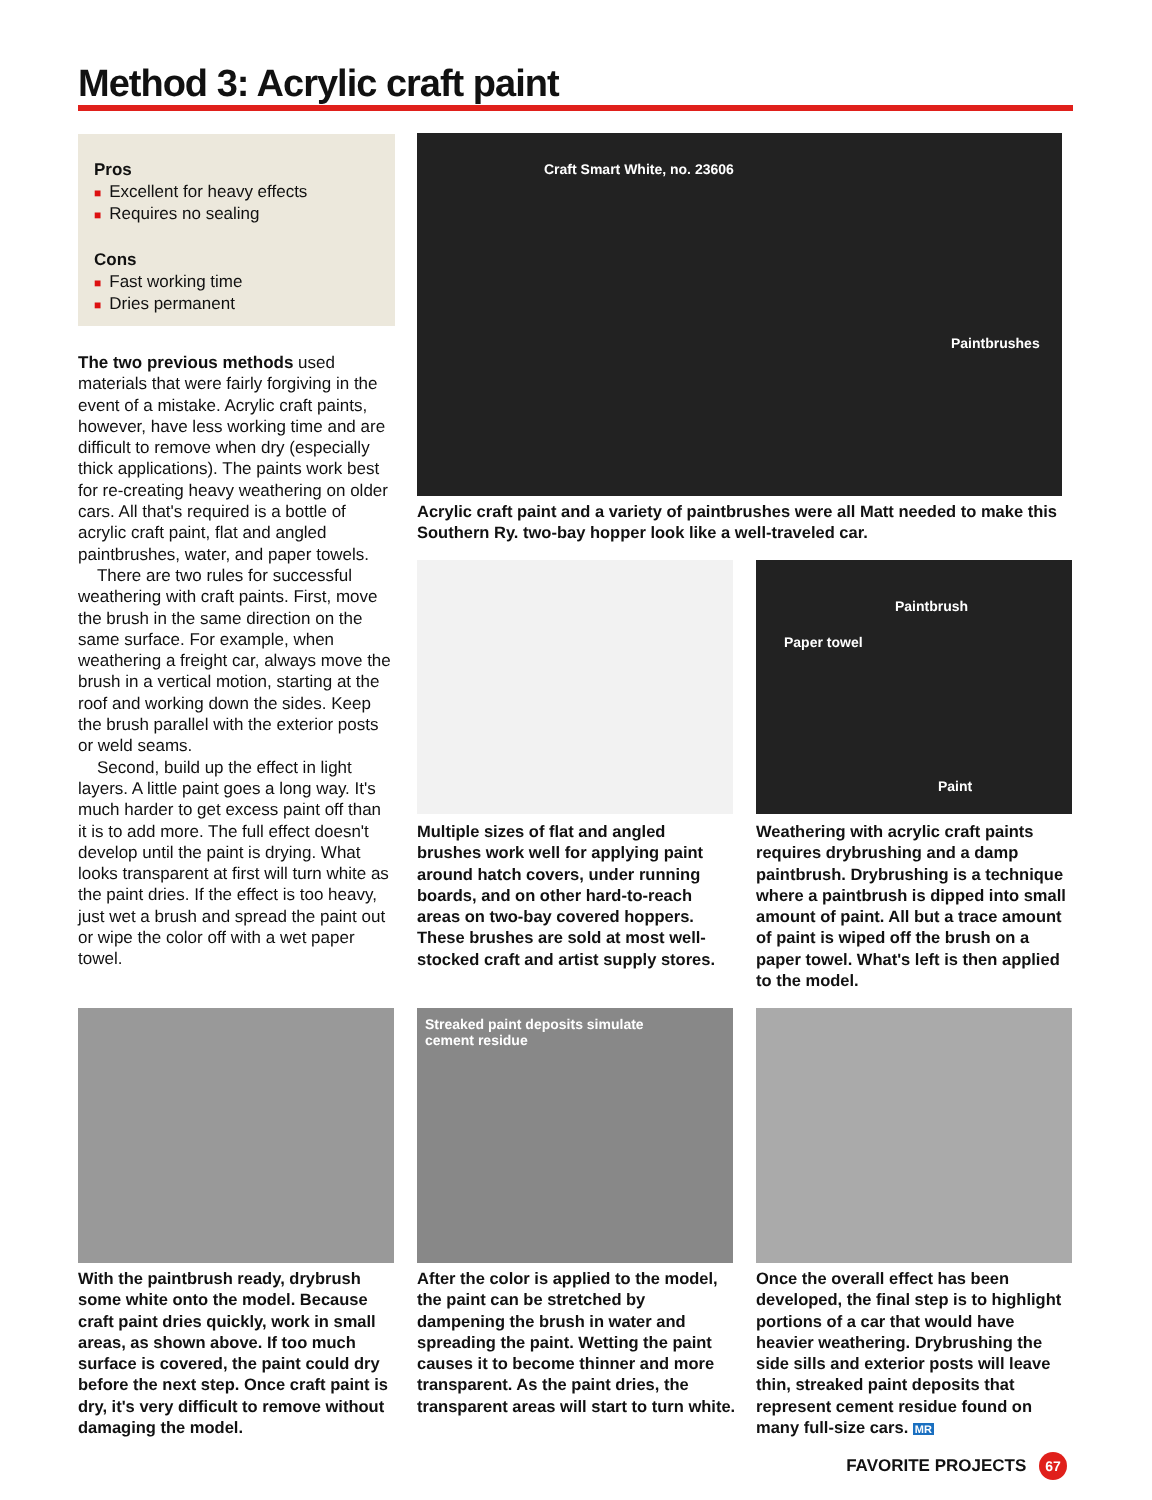Method 3: Acrylic craft paint
Pros
■ Excellent for heavy effects
■ Requires no sealing
Cons
■ Fast working time
■ Dries permanent
The two previous methods used materials that were fairly forgiving in the event of a mistake. Acrylic craft paints, however, have less working time and are difficult to remove when dry (especially thick applications). The paints work best for re-creating heavy weathering on older cars. All that's required is a bottle of acrylic craft paint, flat and angled paintbrushes, water, and paper towels.
There are two rules for successful weathering with craft paints. First, move the brush in the same direction on the same surface. For example, when weathering a freight car, always move the brush in a vertical motion, starting at the roof and working down the sides. Keep the brush parallel with the exterior posts or weld seams.
Second, build up the effect in light layers. A little paint goes a long way. It's much harder to get excess paint off than it is to add more. The full effect doesn't develop until the paint is drying. What looks transparent at first will turn white as the paint dries. If the effect is too heavy, just wet a brush and spread the paint out or wipe the color off with a wet paper towel.
Craft Smart White, no. 23606
Paintbrushes
Acrylic craft paint and a variety of paintbrushes were all Matt needed to make this Southern Ry. two-bay hopper look like a well-traveled car.
Paintbrush
Paper towel
Paint
Multiple sizes of flat and angled brushes work well for applying paint around hatch covers, under running boards, and on other hard-to-reach areas on two-bay covered hoppers. These brushes are sold at most well-stocked craft and artist supply stores.
Weathering with acrylic craft paints requires drybrushing and a damp paintbrush. Drybrushing is a technique where a paintbrush is dipped into small amount of paint. All but a trace amount of paint is wiped off the brush on a paper towel. What's left is then applied to the model.
Streaked paint deposits simulate
cement residue
With the paintbrush ready, drybrush some white onto the model. Because craft paint dries quickly, work in small areas, as shown above. If too much surface is covered, the paint could dry before the next step. Once craft paint is dry, it's very difficult to remove without damaging the model.
After the color is applied to the model, the paint can be stretched by dampening the brush in water and spreading the paint. Wetting the paint causes it to become thinner and more transparent. As the paint dries, the transparent areas will start to turn white.
Once the overall effect has been developed, the final step is to highlight portions of a car that would have heavier weathering. Drybrushing the side sills and exterior posts will leave thin, streaked paint deposits that represent cement residue found on many full-size cars. MR
FAVORITE PROJECTS 67